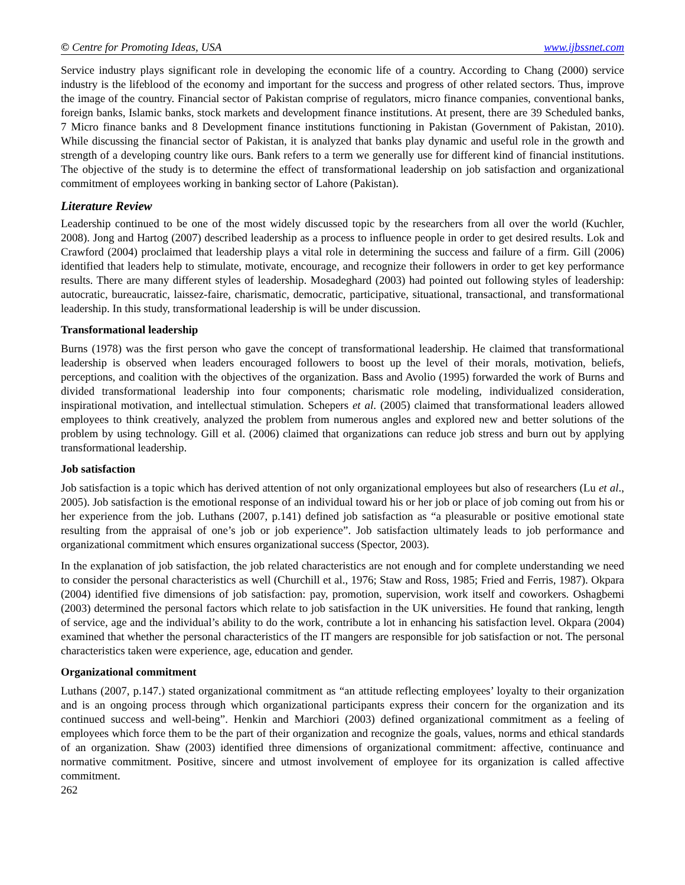© Centre for Promoting Ideas, USA www.ijbssnet.com
Service industry plays significant role in developing the economic life of a country. According to Chang (2000) service industry is the lifeblood of the economy and important for the success and progress of other related sectors. Thus, improve the image of the country. Financial sector of Pakistan comprise of regulators, micro finance companies, conventional banks, foreign banks, Islamic banks, stock markets and development finance institutions. At present, there are 39 Scheduled banks, 7 Micro finance banks and 8 Development finance institutions functioning in Pakistan (Government of Pakistan, 2010). While discussing the financial sector of Pakistan, it is analyzed that banks play dynamic and useful role in the growth and strength of a developing country like ours. Bank refers to a term we generally use for different kind of financial institutions. The objective of the study is to determine the effect of transformational leadership on job satisfaction and organizational commitment of employees working in banking sector of Lahore (Pakistan).
Literature Review
Leadership continued to be one of the most widely discussed topic by the researchers from all over the world (Kuchler, 2008). Jong and Hartog (2007) described leadership as a process to influence people in order to get desired results. Lok and Crawford (2004) proclaimed that leadership plays a vital role in determining the success and failure of a firm. Gill (2006) identified that leaders help to stimulate, motivate, encourage, and recognize their followers in order to get key performance results. There are many different styles of leadership. Mosadeghard (2003) had pointed out following styles of leadership: autocratic, bureaucratic, laissez-faire, charismatic, democratic, participative, situational, transactional, and transformational leadership. In this study, transformational leadership is will be under discussion.
Transformational leadership
Burns (1978) was the first person who gave the concept of transformational leadership. He claimed that transformational leadership is observed when leaders encouraged followers to boost up the level of their morals, motivation, beliefs, perceptions, and coalition with the objectives of the organization. Bass and Avolio (1995) forwarded the work of Burns and divided transformational leadership into four components; charismatic role modeling, individualized consideration, inspirational motivation, and intellectual stimulation. Schepers et al. (2005) claimed that transformational leaders allowed employees to think creatively, analyzed the problem from numerous angles and explored new and better solutions of the problem by using technology. Gill et al. (2006) claimed that organizations can reduce job stress and burn out by applying transformational leadership.
Job satisfaction
Job satisfaction is a topic which has derived attention of not only organizational employees but also of researchers (Lu et al., 2005). Job satisfaction is the emotional response of an individual toward his or her job or place of job coming out from his or her experience from the job. Luthans (2007, p.141) defined job satisfaction as “a pleasurable or positive emotional state resulting from the appraisal of one’s job or job experience”. Job satisfaction ultimately leads to job performance and organizational commitment which ensures organizational success (Spector, 2003).
In the explanation of job satisfaction, the job related characteristics are not enough and for complete understanding we need to consider the personal characteristics as well (Churchill et al., 1976; Staw and Ross, 1985; Fried and Ferris, 1987). Okpara (2004) identified five dimensions of job satisfaction: pay, promotion, supervision, work itself and coworkers. Oshagbemi (2003) determined the personal factors which relate to job satisfaction in the UK universities. He found that ranking, length of service, age and the individual’s ability to do the work, contribute a lot in enhancing his satisfaction level. Okpara (2004) examined that whether the personal characteristics of the IT mangers are responsible for job satisfaction or not. The personal characteristics taken were experience, age, education and gender.
Organizational commitment
Luthans (2007, p.147.) stated organizational commitment as “an attitude reflecting employees’ loyalty to their organization and is an ongoing process through which organizational participants express their concern for the organization and its continued success and well-being”. Henkin and Marchiori (2003) defined organizational commitment as a feeling of employees which force them to be the part of their organization and recognize the goals, values, norms and ethical standards of an organization. Shaw (2003) identified three dimensions of organizational commitment: affective, continuance and normative commitment. Positive, sincere and utmost involvement of employee for its organization is called affective commitment.
262